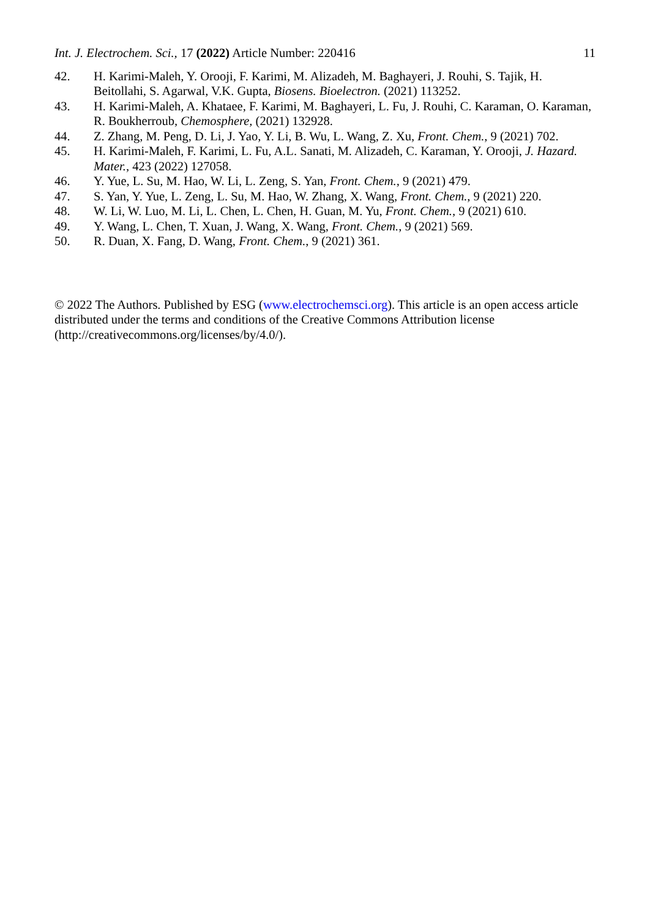Int. J. Electrochem. Sci., 17 (2022) Article Number: 220416 11
42. H. Karimi-Maleh, Y. Orooji, F. Karimi, M. Alizadeh, M. Baghayeri, J. Rouhi, S. Tajik, H. Beitollahi, S. Agarwal, V.K. Gupta, Biosens. Bioelectron. (2021) 113252.
43. H. Karimi-Maleh, A. Khataee, F. Karimi, M. Baghayeri, L. Fu, J. Rouhi, C. Karaman, O. Karaman, R. Boukherroub, Chemosphere, (2021) 132928.
44. Z. Zhang, M. Peng, D. Li, J. Yao, Y. Li, B. Wu, L. Wang, Z. Xu, Front. Chem., 9 (2021) 702.
45. H. Karimi-Maleh, F. Karimi, L. Fu, A.L. Sanati, M. Alizadeh, C. Karaman, Y. Orooji, J. Hazard. Mater., 423 (2022) 127058.
46. Y. Yue, L. Su, M. Hao, W. Li, L. Zeng, S. Yan, Front. Chem., 9 (2021) 479.
47. S. Yan, Y. Yue, L. Zeng, L. Su, M. Hao, W. Zhang, X. Wang, Front. Chem., 9 (2021) 220.
48. W. Li, W. Luo, M. Li, L. Chen, L. Chen, H. Guan, M. Yu, Front. Chem., 9 (2021) 610.
49. Y. Wang, L. Chen, T. Xuan, J. Wang, X. Wang, Front. Chem., 9 (2021) 569.
50. R. Duan, X. Fang, D. Wang, Front. Chem., 9 (2021) 361.
© 2022 The Authors. Published by ESG (www.electrochemsci.org). This article is an open access article distributed under the terms and conditions of the Creative Commons Attribution license (http://creativecommons.org/licenses/by/4.0/).